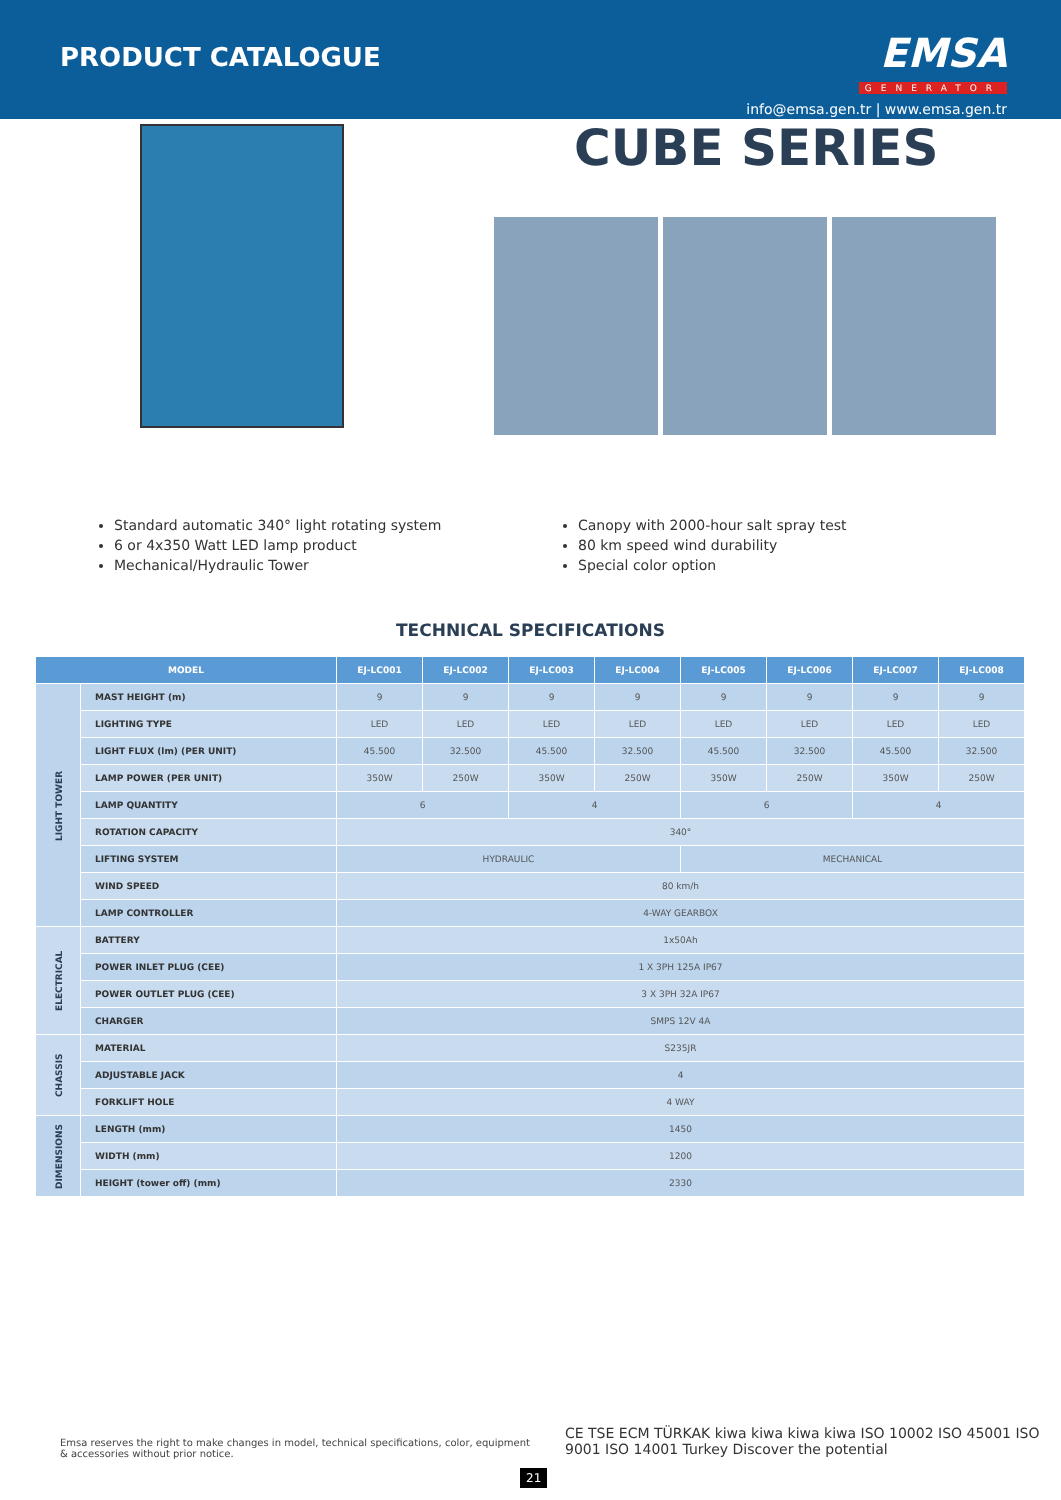PRODUCT CATALOGUE
EMSA
GENERATOR
info@emsa.gen.tr | www.emsa.gen.tr
CUBE SERIES
Standard automatic 340° light rotating system
6 or 4x350 Watt LED lamp product
Mechanical/Hydraulic Tower
Canopy with 2000-hour salt spray test
80 km speed wind durability
Special color option
TECHNICAL SPECIFICATIONS
| MODEL | | EJ-LC001 | EJ-LC002 | EJ-LC003 | EJ-LC004 | EJ-LC005 | EJ-LC006 | EJ-LC007 | EJ-LC008 |
| --- | --- | --- | --- | --- | --- | --- | --- | --- | --- |
| LIGHT TOWER | MAST HEIGHT (m) | 9 | 9 | 9 | 9 | 9 | 9 | 9 | 9 |
| | LIGHTING TYPE | LED | LED | LED | LED | LED | LED | LED | LED |
| | LIGHT FLUX (lm) (PER UNIT) | 45.500 | 32.500 | 45.500 | 32.500 | 45.500 | 32.500 | 45.500 | 32.500 |
| | LAMP POWER (PER UNIT) | 350W | 250W | 350W | 250W | 350W | 250W | 350W | 250W |
| | LAMP QUANTITY | 6 | | 4 | | 6 | | 4 | |
| | ROTATION CAPACITY | 340° | | | | | | | |
| | LIFTING SYSTEM | HYDRAULIC | | | | MECHANICAL | | | |
| | WIND SPEED | 80 km/h | | | | | | | |
| | LAMP CONTROLLER | 4-WAY GEARBOX | | | | | | | |
| ELECTRICAL | BATTERY | 1x50Ah | | | | | | | |
| | POWER INLET PLUG (CEE) | 1 X 3PH 125A IP67 | | | | | | | |
| | POWER OUTLET PLUG (CEE) | 3 X 3PH 32A IP67 | | | | | | | |
| | CHARGER | SMPS 12V 4A | | | | | | | |
| CHASSIS | MATERIAL | S235JR | | | | | | | |
| | ADJUSTABLE JACK | 4 | | | | | | | |
| | FORKLIFT HOLE | 4 WAY | | | | | | | |
| DIMENSIONS | LENGTH (mm) | 1450 | | | | | | | |
| | WIDTH (mm) | 1200 | | | | | | | |
| | HEIGHT (tower off) (mm) | 2330 | | | | | | | |
Emsa reserves the right to make changes in model, technical specifications, color, equipment & accessories without prior notice.
21
CE TSE ECM TÜRKAK kiwa kiwa kiwa kiwa ISO 10002 ISO 45001 ISO 9001 ISO 14001 Turkey Discover the potential